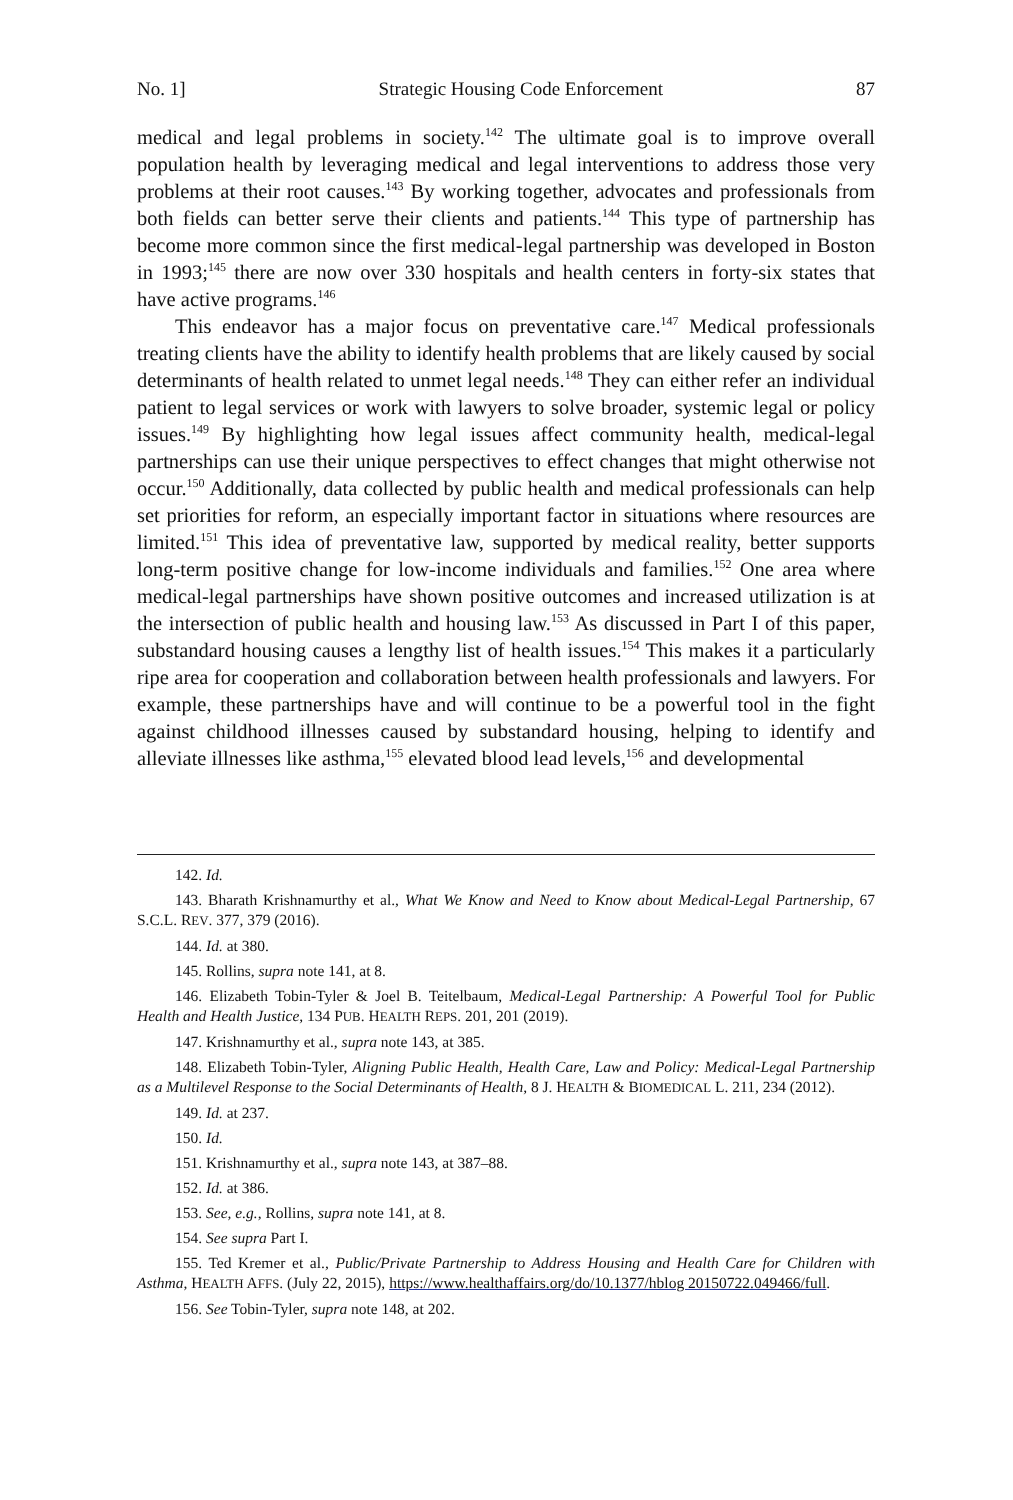No. 1] Strategic Housing Code Enforcement 87
medical and legal problems in society.<sup>142</sup> The ultimate goal is to improve overall population health by leveraging medical and legal interventions to address those very problems at their root causes.<sup>143</sup> By working together, advocates and professionals from both fields can better serve their clients and patients.<sup>144</sup> This type of partnership has become more common since the first medical-legal partnership was developed in Boston in 1993;<sup>145</sup> there are now over 330 hospitals and health centers in forty-six states that have active programs.<sup>146</sup>
This endeavor has a major focus on preventative care.<sup>147</sup> Medical professionals treating clients have the ability to identify health problems that are likely caused by social determinants of health related to unmet legal needs.<sup>148</sup> They can either refer an individual patient to legal services or work with lawyers to solve broader, systemic legal or policy issues.<sup>149</sup> By highlighting how legal issues affect community health, medical-legal partnerships can use their unique perspectives to effect changes that might otherwise not occur.<sup>150</sup> Additionally, data collected by public health and medical professionals can help set priorities for reform, an especially important factor in situations where resources are limited.<sup>151</sup> This idea of preventative law, supported by medical reality, better supports long-term positive change for low-income individuals and families.<sup>152</sup> One area where medical-legal partnerships have shown positive outcomes and increased utilization is at the intersection of public health and housing law.<sup>153</sup> As discussed in Part I of this paper, substandard housing causes a lengthy list of health issues.<sup>154</sup> This makes it a particularly ripe area for cooperation and collaboration between health professionals and lawyers. For example, these partnerships have and will continue to be a powerful tool in the fight against childhood illnesses caused by substandard housing, helping to identify and alleviate illnesses like asthma,<sup>155</sup> elevated blood lead levels,<sup>156</sup> and developmental
142. Id.
143. Bharath Krishnamurthy et al., What We Know and Need to Know about Medical-Legal Partnership, 67 S.C.L. REV. 377, 379 (2016).
144. Id. at 380.
145. Rollins, supra note 141, at 8.
146. Elizabeth Tobin-Tyler & Joel B. Teitelbaum, Medical-Legal Partnership: A Powerful Tool for Public Health and Health Justice, 134 PUB. HEALTH REPS. 201, 201 (2019).
147. Krishnamurthy et al., supra note 143, at 385.
148. Elizabeth Tobin-Tyler, Aligning Public Health, Health Care, Law and Policy: Medical-Legal Partnership as a Multilevel Response to the Social Determinants of Health, 8 J. HEALTH & BIOMEDICAL L. 211, 234 (2012).
149. Id. at 237.
150. Id.
151. Krishnamurthy et al., supra note 143, at 387–88.
152. Id. at 386.
153. See, e.g., Rollins, supra note 141, at 8.
154. See supra Part I.
155. Ted Kremer et al., Public/Private Partnership to Address Housing and Health Care for Children with Asthma, HEALTH AFFS. (July 22, 2015), https://www.healthaffairs.org/do/10.1377/hblog 20150722.049466/full.
156. See Tobin-Tyler, supra note 148, at 202.